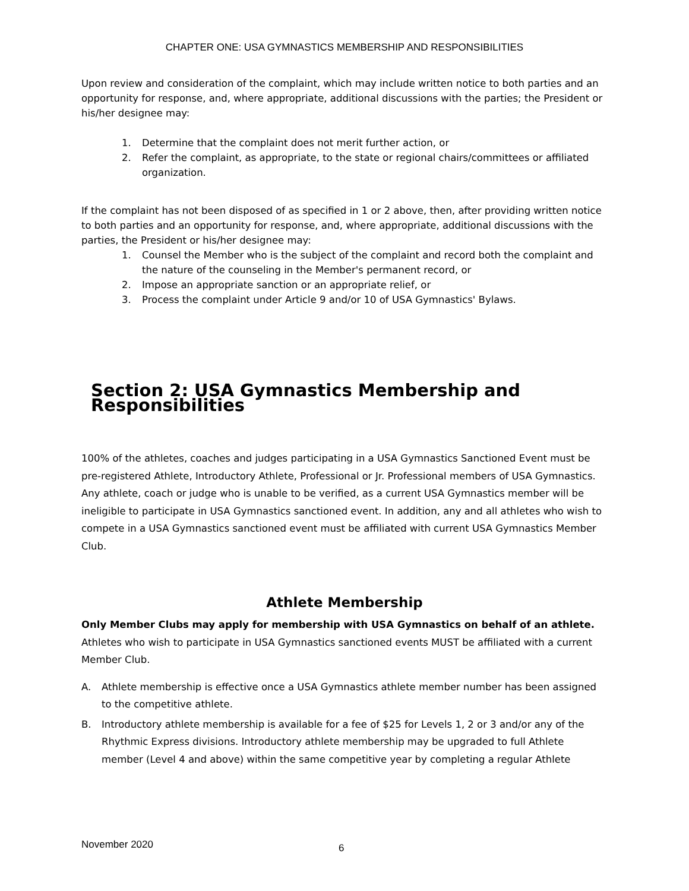CHAPTER ONE: USA GYMNASTICS MEMBERSHIP AND RESPONSIBILITIES
Upon review and consideration of the complaint, which may include written notice to both parties and an opportunity for response, and, where appropriate, additional discussions with the parties; the President or his/her designee may:
1. Determine that the complaint does not merit further action, or
2. Refer the complaint, as appropriate, to the state or regional chairs/committees or affiliated organization.
If the complaint has not been disposed of as specified in 1 or 2 above, then, after providing written notice to both parties and an opportunity for response, and, where appropriate, additional discussions with the parties, the President or his/her designee may:
1. Counsel the Member who is the subject of the complaint and record both the complaint and the nature of the counseling in the Member's permanent record, or
2. Impose an appropriate sanction or an appropriate relief, or
3. Process the complaint under Article 9 and/or 10 of USA Gymnastics' Bylaws.
Section 2: USA Gymnastics Membership and Responsibilities
100% of the athletes, coaches and judges participating in a USA Gymnastics Sanctioned Event must be pre-registered Athlete, Introductory Athlete, Professional or Jr. Professional members of USA Gymnastics. Any athlete, coach or judge who is unable to be verified, as a current USA Gymnastics member will be ineligible to participate in USA Gymnastics sanctioned event. In addition, any and all athletes who wish to compete in a USA Gymnastics sanctioned event must be affiliated with current USA Gymnastics Member Club.
Athlete Membership
Only Member Clubs may apply for membership with USA Gymnastics on behalf of an athlete. Athletes who wish to participate in USA Gymnastics sanctioned events MUST be affiliated with a current Member Club.
A. Athlete membership is effective once a USA Gymnastics athlete member number has been assigned to the competitive athlete.
B. Introductory athlete membership is available for a fee of $25 for Levels 1, 2 or 3 and/or any of the Rhythmic Express divisions. Introductory athlete membership may be upgraded to full Athlete member (Level 4 and above) within the same competitive year by completing a regular Athlete
November 2020 6